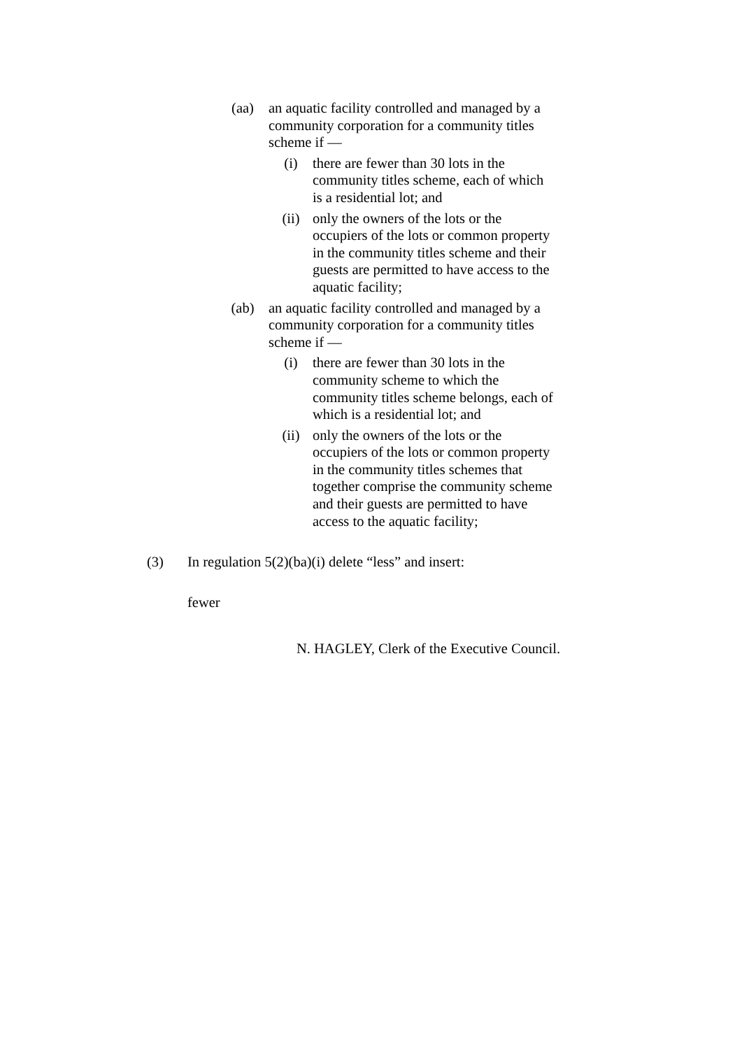(aa) an aquatic facility controlled and managed by a community corporation for a community titles scheme if —
(i) there are fewer than 30 lots in the community titles scheme, each of which is a residential lot; and
(ii) only the owners of the lots or the occupiers of the lots or common property in the community titles scheme and their guests are permitted to have access to the aquatic facility;
(ab) an aquatic facility controlled and managed by a community corporation for a community titles scheme if —
(i) there are fewer than 30 lots in the community scheme to which the community titles scheme belongs, each of which is a residential lot; and
(ii) only the owners of the lots or the occupiers of the lots or common property in the community titles schemes that together comprise the community scheme and their guests are permitted to have access to the aquatic facility;
(3) In regulation 5(2)(ba)(i) delete “less” and insert:
fewer
N. HAGLEY, Clerk of the Executive Council.